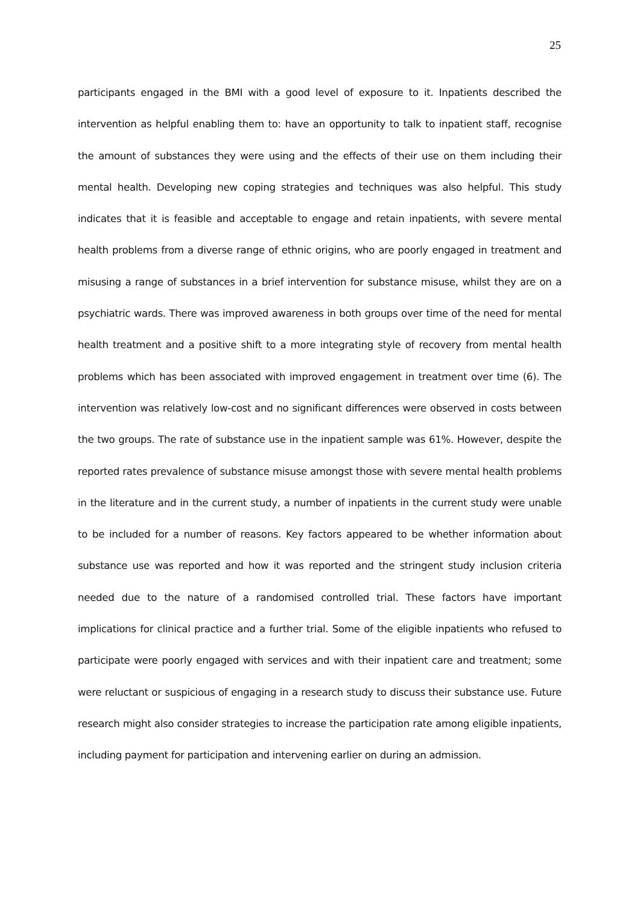25
participants engaged in the BMI with a good level of exposure to it. Inpatients described the intervention as helpful enabling them to: have an opportunity to talk to inpatient staff, recognise the amount of substances they were using and the effects of their use on them including their mental health. Developing new coping strategies and techniques was also helpful. This study indicates that it is feasible and acceptable to engage and retain inpatients, with severe mental health problems from a diverse range of ethnic origins, who are poorly engaged in treatment and misusing a range of substances in a brief intervention for substance misuse, whilst they are on a psychiatric wards. There was improved awareness in both groups over time of the need for mental health treatment and a positive shift to a more integrating style of recovery from mental health problems which has been associated with improved engagement in treatment over time (6). The intervention was relatively low-cost and no significant differences were observed in costs between the two groups. The rate of substance use in the inpatient sample was 61%. However, despite the reported rates prevalence of substance misuse amongst those with severe mental health problems in the literature and in the current study, a number of inpatients in the current study were unable to be included for a number of reasons. Key factors appeared to be whether information about substance use was reported and how it was reported and the stringent study inclusion criteria needed due to the nature of a randomised controlled trial. These factors have important implications for clinical practice and a further trial. Some of the eligible inpatients who refused to participate were poorly engaged with services and with their inpatient care and treatment; some were reluctant or suspicious of engaging in a research study to discuss their substance use. Future research might also consider strategies to increase the participation rate among eligible inpatients, including payment for participation and intervening earlier on during an admission.